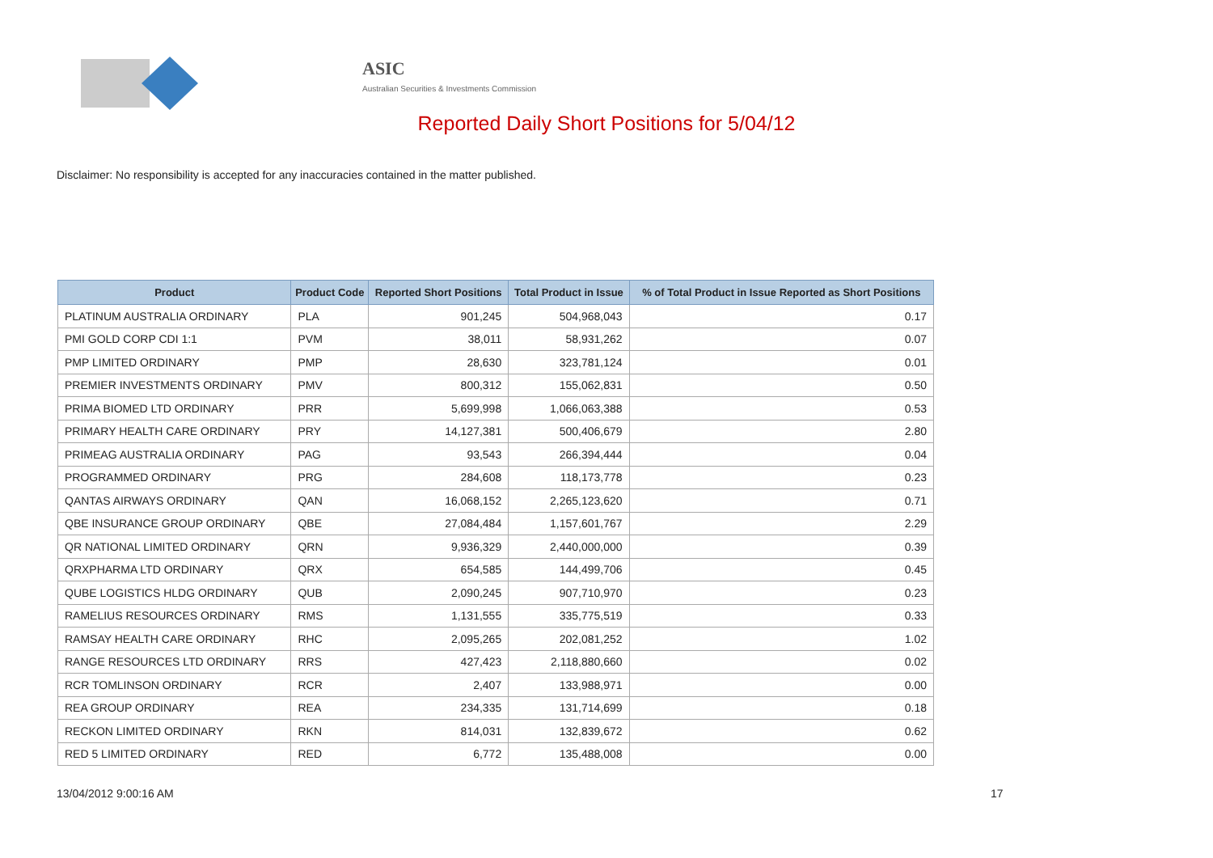ASIC
Australian Securities & Investments Commission
Reported Daily Short Positions for 5/04/12
Disclaimer: No responsibility is accepted for any inaccuracies contained in the matter published.
| Product | Product Code | Reported Short Positions | Total Product in Issue | % of Total Product in Issue Reported as Short Positions |
| --- | --- | --- | --- | --- |
| PLATINUM AUSTRALIA ORDINARY | PLA | 901,245 | 504,968,043 | 0.17 |
| PMI GOLD CORP CDI 1:1 | PVM | 38,011 | 58,931,262 | 0.07 |
| PMP LIMITED ORDINARY | PMP | 28,630 | 323,781,124 | 0.01 |
| PREMIER INVESTMENTS ORDINARY | PMV | 800,312 | 155,062,831 | 0.50 |
| PRIMA BIOMED LTD ORDINARY | PRR | 5,699,998 | 1,066,063,388 | 0.53 |
| PRIMARY HEALTH CARE ORDINARY | PRY | 14,127,381 | 500,406,679 | 2.80 |
| PRIMEAG AUSTRALIA ORDINARY | PAG | 93,543 | 266,394,444 | 0.04 |
| PROGRAMMED ORDINARY | PRG | 284,608 | 118,173,778 | 0.23 |
| QANTAS AIRWAYS ORDINARY | QAN | 16,068,152 | 2,265,123,620 | 0.71 |
| QBE INSURANCE GROUP ORDINARY | QBE | 27,084,484 | 1,157,601,767 | 2.29 |
| QR NATIONAL LIMITED ORDINARY | QRN | 9,936,329 | 2,440,000,000 | 0.39 |
| QRXPHARMA LTD ORDINARY | QRX | 654,585 | 144,499,706 | 0.45 |
| QUBE LOGISTICS HLDG ORDINARY | QUB | 2,090,245 | 907,710,970 | 0.23 |
| RAMELIUS RESOURCES ORDINARY | RMS | 1,131,555 | 335,775,519 | 0.33 |
| RAMSAY HEALTH CARE ORDINARY | RHC | 2,095,265 | 202,081,252 | 1.02 |
| RANGE RESOURCES LTD ORDINARY | RRS | 427,423 | 2,118,880,660 | 0.02 |
| RCR TOMLINSON ORDINARY | RCR | 2,407 | 133,988,971 | 0.00 |
| REA GROUP ORDINARY | REA | 234,335 | 131,714,699 | 0.18 |
| RECKON LIMITED ORDINARY | RKN | 814,031 | 132,839,672 | 0.62 |
| RED 5 LIMITED ORDINARY | RED | 6,772 | 135,488,008 | 0.00 |
13/04/2012 9:00:16 AM 17